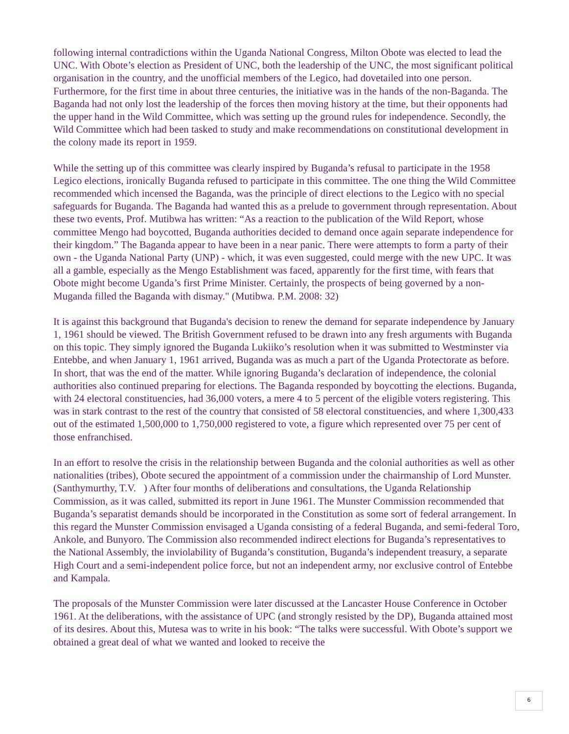following internal contradictions within the Uganda National Congress, Milton Obote was elected to lead the UNC. With Obote’s election as President of UNC, both the leadership of the UNC, the most significant political organisation in the country, and the unofficial members of the Legico, had dovetailed into one person. Furthermore, for the first time in about three centuries, the initiative was in the hands of the non-Baganda. The Baganda had not only lost the leadership of the forces then moving history at the time, but their opponents had the upper hand in the Wild Committee, which was setting up the ground rules for independence. Secondly, the Wild Committee which had been tasked to study and make recommendations on constitutional development in the colony made its report in 1959.
While the setting up of this committee was clearly inspired by Buganda’s refusal to participate in the 1958 Legico elections, ironically Buganda refused to participate in this committee. The one thing the Wild Committee recommended which incensed the Baganda, was the principle of direct elections to the Legico with no special safeguards for Buganda. The Baganda had wanted this as a prelude to government through representation. About these two events, Prof. Mutibwa has written: “As a reaction to the publication of the Wild Report, whose committee Mengo had boycotted, Buganda authorities decided to demand once again separate independence for their kingdom.” The Baganda appear to have been in a near panic. There were attempts to form a party of their own - the Uganda National Party (UNP) - which, it was even suggested, could merge with the new UPC. It was all a gamble, especially as the Mengo Establishment was faced, apparently for the first time, with fears that Obote might become Uganda’s first Prime Minister. Certainly, the prospects of being governed by a non-Muganda filled the Baganda with dismay." (Mutibwa. P.M. 2008: 32)
It is against this background that Buganda's decision to renew the demand for separate independence by January 1, 1961 should be viewed. The British Government refused to be drawn into any fresh arguments with Buganda on this topic. They simply ignored the Buganda Lukiiko’s resolution when it was submitted to Westminster via Entebbe, and when January 1, 1961 arrived, Buganda was as much a part of the Uganda Protectorate as before. In short, that was the end of the matter. While ignoring Buganda’s declaration of independence, the colonial authorities also continued preparing for elections. The Baganda responded by boycotting the elections. Buganda, with 24 electoral constituencies, had 36,000 voters, a mere 4 to 5 percent of the eligible voters registering. This was in stark contrast to the rest of the country that consisted of 58 electoral constituencies, and where 1,300,433 out of the estimated 1,500,000 to 1,750,000 registered to vote, a figure which represented over 75 per cent of those enfranchised.
In an effort to resolve the crisis in the relationship between Buganda and the colonial authorities as well as other nationalities (tribes), Obote secured the appointment of a commission under the chairmanship of Lord Munster. (Santhymurthy, T.V. ) After four months of deliberations and consultations, the Uganda Relationship Commission, as it was called, submitted its report in June 1961. The Munster Commission recommended that Buganda’s separatist demands should be incorporated in the Constitution as some sort of federal arrangement. In this regard the Munster Commission envisaged a Uganda consisting of a federal Buganda, and semi-federal Toro, Ankole, and Bunyoro. The Commission also recommended indirect elections for Buganda’s representatives to the National Assembly, the inviolability of Buganda’s constitution, Buganda’s independent treasury, a separate High Court and a semi-independent police force, but not an independent army, nor exclusive control of Entebbe and Kampala.
The proposals of the Munster Commission were later discussed at the Lancaster House Conference in October 1961. At the deliberations, with the assistance of UPC (and strongly resisted by the DP), Buganda attained most of its desires. About this, Mutesa was to write in his book: “The talks were successful. With Obote’s support we obtained a great deal of what we wanted and looked to receive the
6